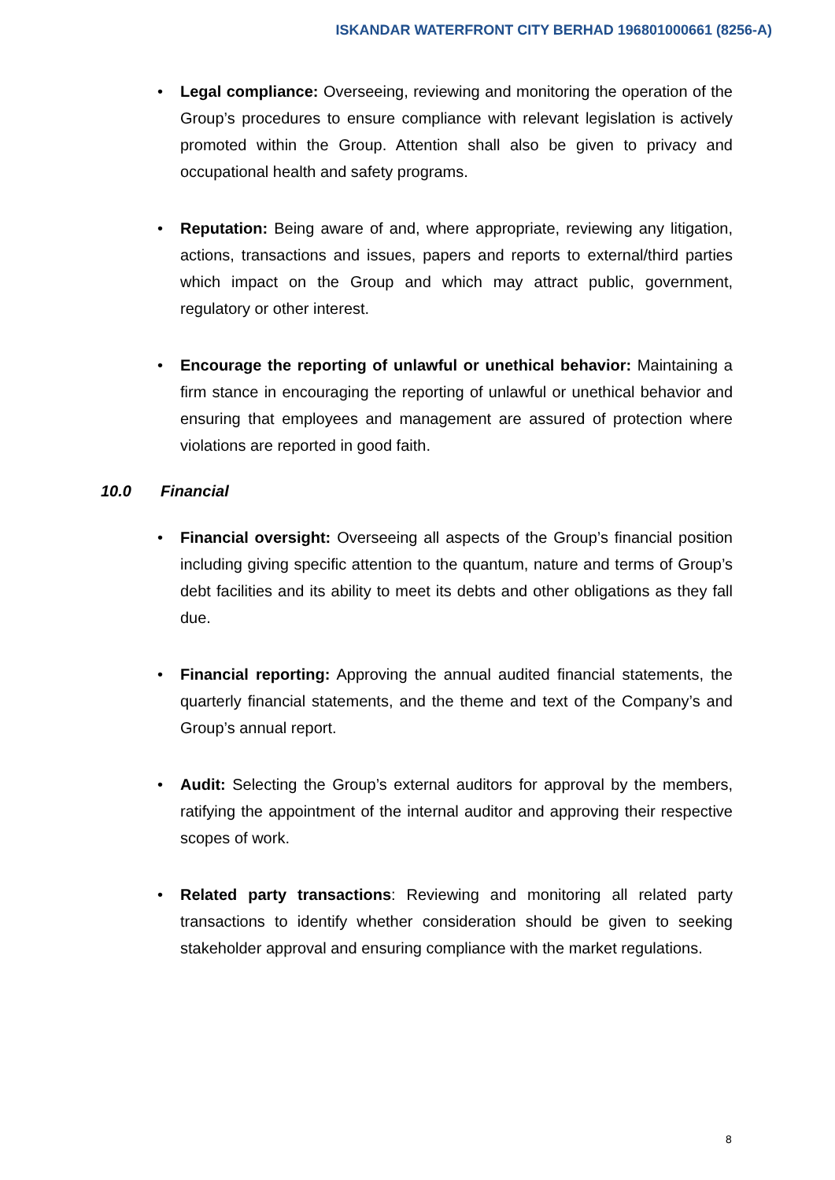ISKANDAR WATERFRONT CITY BERHAD 196801000661 (8256-A)
• Legal compliance: Overseeing, reviewing and monitoring the operation of the Group’s procedures to ensure compliance with relevant legislation is actively promoted within the Group. Attention shall also be given to privacy and occupational health and safety programs.
• Reputation: Being aware of and, where appropriate, reviewing any litigation, actions, transactions and issues, papers and reports to external/third parties which impact on the Group and which may attract public, government, regulatory or other interest.
• Encourage the reporting of unlawful or unethical behavior: Maintaining a firm stance in encouraging the reporting of unlawful or unethical behavior and ensuring that employees and management are assured of protection where violations are reported in good faith.
10.0 Financial
• Financial oversight: Overseeing all aspects of the Group’s financial position including giving specific attention to the quantum, nature and terms of Group’s debt facilities and its ability to meet its debts and other obligations as they fall due.
• Financial reporting: Approving the annual audited financial statements, the quarterly financial statements, and the theme and text of the Company’s and Group’s annual report.
• Audit: Selecting the Group’s external auditors for approval by the members, ratifying the appointment of the internal auditor and approving their respective scopes of work.
• Related party transactions: Reviewing and monitoring all related party transactions to identify whether consideration should be given to seeking stakeholder approval and ensuring compliance with the market regulations.
8